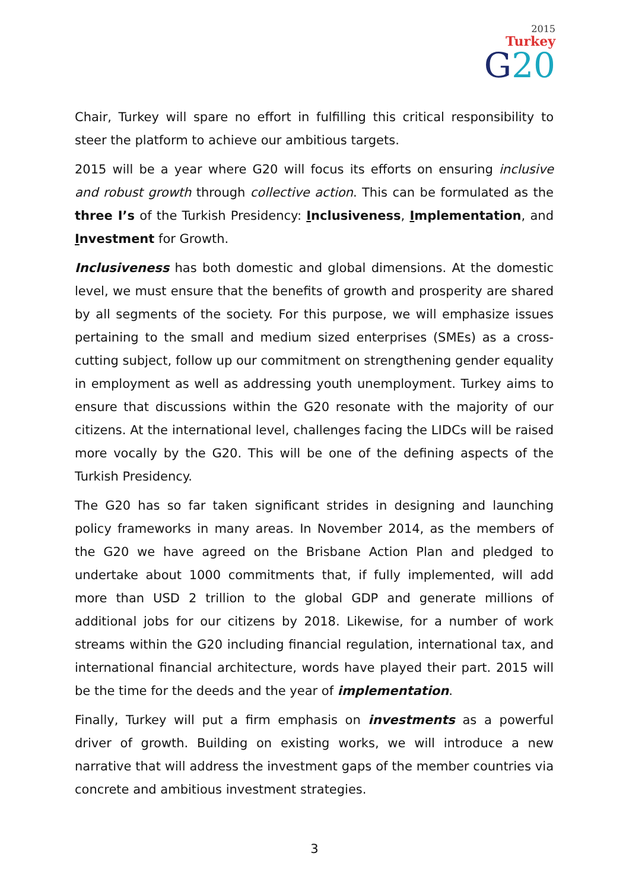2015
Turkey
G20
Chair, Turkey will spare no effort in fulfilling this critical responsibility to steer the platform to achieve our ambitious targets.
2015 will be a year where G20 will focus its efforts on ensuring inclusive and robust growth through collective action. This can be formulated as the three I’s of the Turkish Presidency: Inclusiveness, Implementation, and Investment for Growth.
Inclusiveness has both domestic and global dimensions. At the domestic level, we must ensure that the benefits of growth and prosperity are shared by all segments of the society. For this purpose, we will emphasize issues pertaining to the small and medium sized enterprises (SMEs) as a cross-cutting subject, follow up our commitment on strengthening gender equality in employment as well as addressing youth unemployment. Turkey aims to ensure that discussions within the G20 resonate with the majority of our citizens. At the international level, challenges facing the LIDCs will be raised more vocally by the G20. This will be one of the defining aspects of the Turkish Presidency.
The G20 has so far taken significant strides in designing and launching policy frameworks in many areas. In November 2014, as the members of the G20 we have agreed on the Brisbane Action Plan and pledged to undertake about 1000 commitments that, if fully implemented, will add more than USD 2 trillion to the global GDP and generate millions of additional jobs for our citizens by 2018. Likewise, for a number of work streams within the G20 including financial regulation, international tax, and international financial architecture, words have played their part. 2015 will be the time for the deeds and the year of implementation.
Finally, Turkey will put a firm emphasis on investments as a powerful driver of growth. Building on existing works, we will introduce a new narrative that will address the investment gaps of the member countries via concrete and ambitious investment strategies.
3